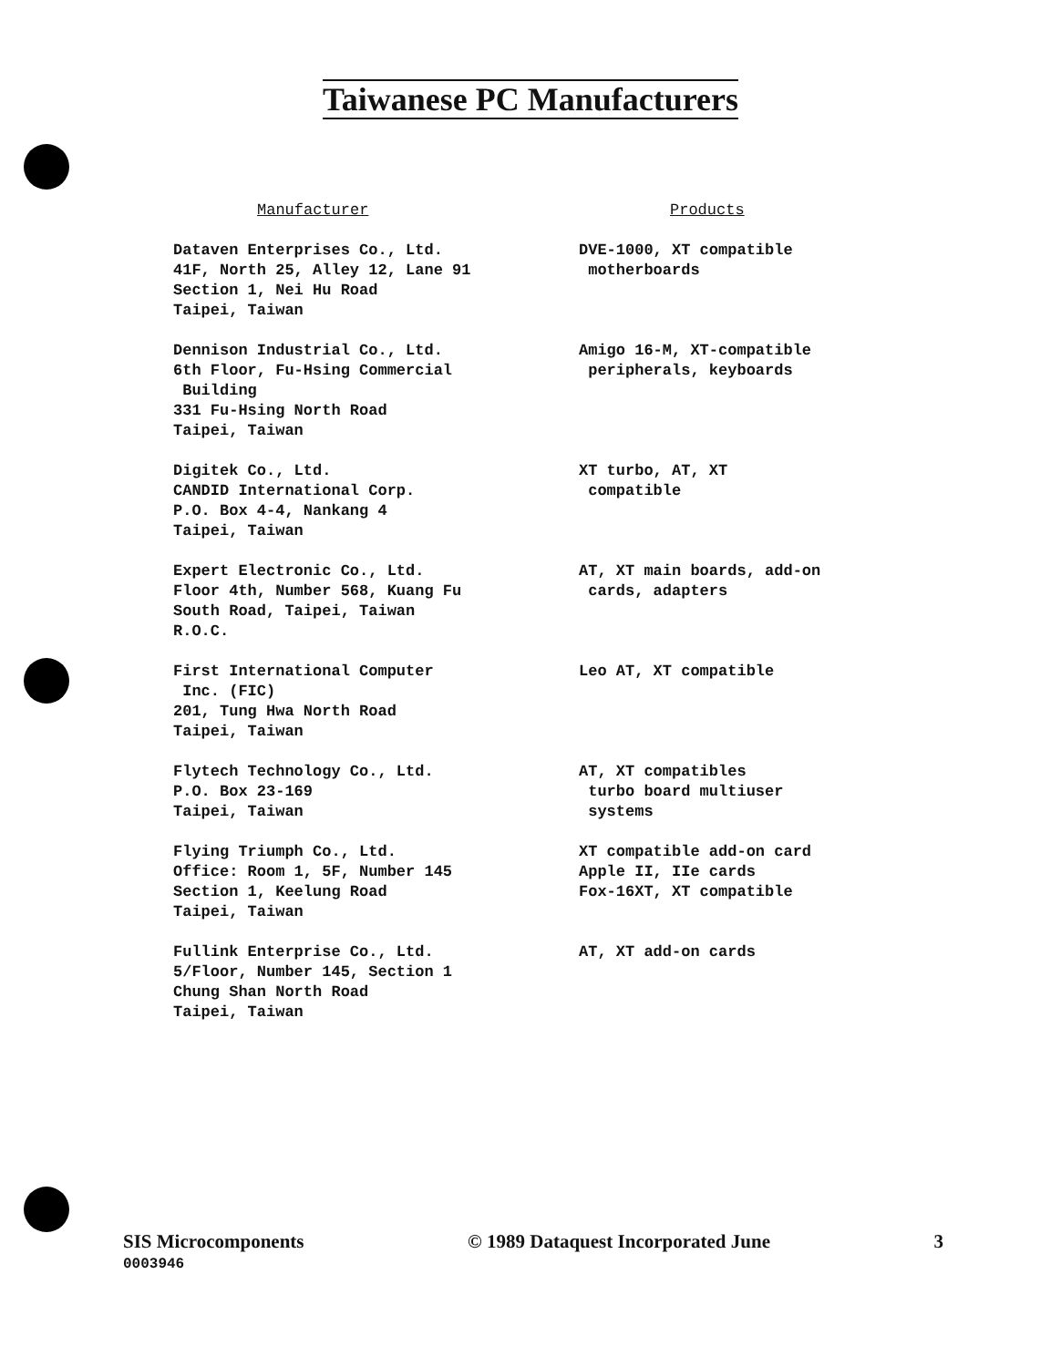Taiwanese PC Manufacturers
| Manufacturer | Products |
| --- | --- |
| Dataven Enterprises Co., Ltd. 41F, North 25, Alley 12, Lane 91 Section 1, Nei Hu Road Taipei, Taiwan | DVE-1000, XT compatible motherboards |
| Dennison Industrial Co., Ltd. 6th Floor, Fu-Hsing Commercial Building 331 Fu-Hsing North Road Taipei, Taiwan | Amigo 16-M, XT-compatible peripherals, keyboards |
| Digitek Co., Ltd. CANDID International Corp. P.O. Box 4-4, Nankang 4 Taipei, Taiwan | XT turbo, AT, XT compatible |
| Expert Electronic Co., Ltd. Floor 4th, Number 568, Kuang Fu South Road, Taipei, Taiwan R.O.C. | AT, XT main boards, add-on cards, adapters |
| First International Computer Inc. (FIC) 201, Tung Hwa North Road Taipei, Taiwan | Leo AT, XT compatible |
| Flytech Technology Co., Ltd. P.O. Box 23-169 Taipei, Taiwan | AT, XT compatibles turbo board multiuser systems |
| Flying Triumph Co., Ltd. Office: Room 1, 5F, Number 145 Section 1, Keelung Road Taipei, Taiwan | XT compatible add-on card Apple II, IIe cards Fox-16XT, XT compatible |
| Fullink Enterprise Co., Ltd. 5/Floor, Number 145, Section 1 Chung Shan North Road Taipei, Taiwan | AT, XT add-on cards |
SIS Microcomponents © 1989 Dataquest Incorporated June 3
0003946